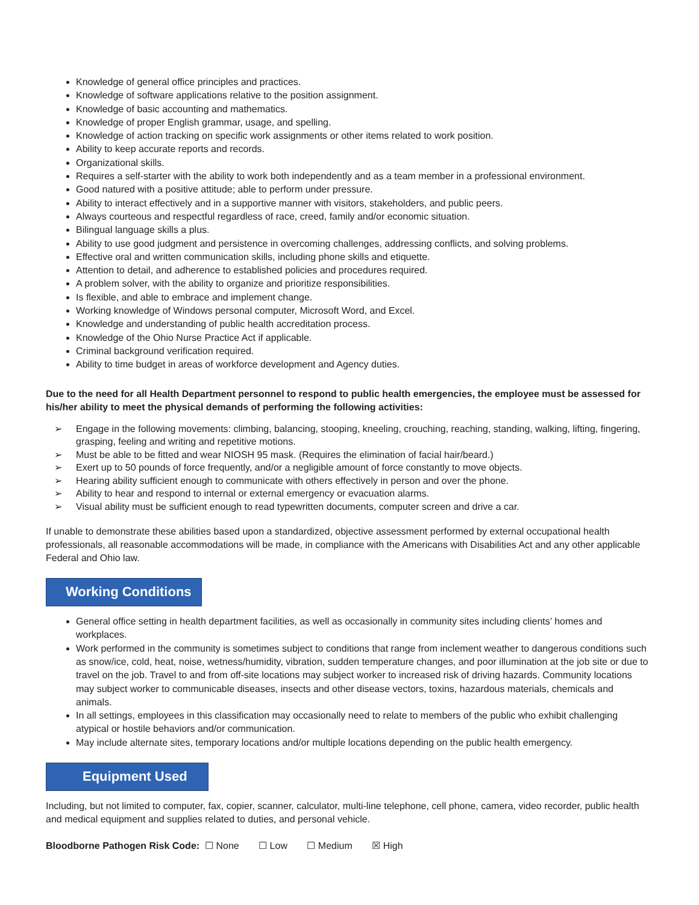Knowledge of general office principles and practices.
Knowledge of software applications relative to the position assignment.
Knowledge of basic accounting and mathematics.
Knowledge of proper English grammar, usage, and spelling.
Knowledge of action tracking on specific work assignments or other items related to work position.
Ability to keep accurate reports and records.
Organizational skills.
Requires a self-starter with the ability to work both independently and as a team member in a professional environment.
Good natured with a positive attitude; able to perform under pressure.
Ability to interact effectively and in a supportive manner with visitors, stakeholders, and public peers.
Always courteous and respectful regardless of race, creed, family and/or economic situation.
Bilingual language skills a plus.
Ability to use good judgment and persistence in overcoming challenges, addressing conflicts, and solving problems.
Effective oral and written communication skills, including phone skills and etiquette.
Attention to detail, and adherence to established policies and procedures required.
A problem solver, with the ability to organize and prioritize responsibilities.
Is flexible, and able to embrace and implement change.
Working knowledge of Windows personal computer, Microsoft Word, and Excel.
Knowledge and understanding of public health accreditation process.
Knowledge of the Ohio Nurse Practice Act if applicable.
Criminal background verification required.
Ability to time budget in areas of workforce development and Agency duties.
Due to the need for all Health Department personnel to respond to public health emergencies, the employee must be assessed for his/her ability to meet the physical demands of performing the following activities:
➢ Engage in the following movements: climbing, balancing, stooping, kneeling, crouching, reaching, standing, walking, lifting, fingering, grasping, feeling and writing and repetitive motions.
➢ Must be able to be fitted and wear NIOSH 95 mask. (Requires the elimination of facial hair/beard.)
➢ Exert up to 50 pounds of force frequently, and/or a negligible amount of force constantly to move objects.
➢ Hearing ability sufficient enough to communicate with others effectively in person and over the phone.
➢ Ability to hear and respond to internal or external emergency or evacuation alarms.
➢ Visual ability must be sufficient enough to read typewritten documents, computer screen and drive a car.
If unable to demonstrate these abilities based upon a standardized, objective assessment performed by external occupational health professionals, all reasonable accommodations will be made, in compliance with the Americans with Disabilities Act and any other applicable Federal and Ohio law.
Working Conditions
General office setting in health department facilities, as well as occasionally in community sites including clients’ homes and workplaces.
Work performed in the community is sometimes subject to conditions that range from inclement weather to dangerous conditions such as snow/ice, cold, heat, noise, wetness/humidity, vibration, sudden temperature changes, and poor illumination at the job site or due to travel on the job. Travel to and from off-site locations may subject worker to increased risk of driving hazards. Community locations may subject worker to communicable diseases, insects and other disease vectors, toxins, hazardous materials, chemicals and animals.
In all settings, employees in this classification may occasionally need to relate to members of the public who exhibit challenging atypical or hostile behaviors and/or communication.
May include alternate sites, temporary locations and/or multiple locations depending on the public health emergency.
Equipment Used
Including, but not limited to computer, fax, copier, scanner, calculator, multi-line telephone, cell phone, camera, video recorder, public health and medical equipment and supplies related to duties, and personal vehicle.
Bloodborne Pathogen Risk Code: ☐ None ☐ Low ☐ Medium ☒ High